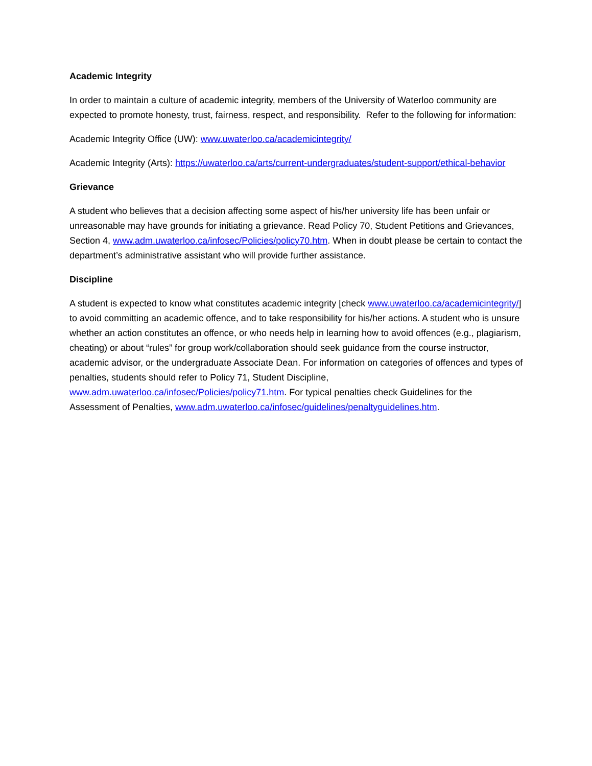Academic Integrity
In order to maintain a culture of academic integrity, members of the University of Waterloo community are expected to promote honesty, trust, fairness, respect, and responsibility. Refer to the following for information:
Academic Integrity Office (UW): www.uwaterloo.ca/academicintegrity/
Academic Integrity (Arts): https://uwaterloo.ca/arts/current-undergraduates/student-support/ethical-behavior
Grievance
A student who believes that a decision affecting some aspect of his/her university life has been unfair or unreasonable may have grounds for initiating a grievance. Read Policy 70, Student Petitions and Grievances, Section 4, www.adm.uwaterloo.ca/infosec/Policies/policy70.htm. When in doubt please be certain to contact the department’s administrative assistant who will provide further assistance.
Discipline
A student is expected to know what constitutes academic integrity [check www.uwaterloo.ca/academicintegrity/] to avoid committing an academic offence, and to take responsibility for his/her actions. A student who is unsure whether an action constitutes an offence, or who needs help in learning how to avoid offences (e.g., plagiarism, cheating) or about “rules” for group work/collaboration should seek guidance from the course instructor, academic advisor, or the undergraduate Associate Dean. For information on categories of offences and types of penalties, students should refer to Policy 71, Student Discipline, www.adm.uwaterloo.ca/infosec/Policies/policy71.htm. For typical penalties check Guidelines for the Assessment of Penalties, www.adm.uwaterloo.ca/infosec/guidelines/penaltyguidelines.htm.